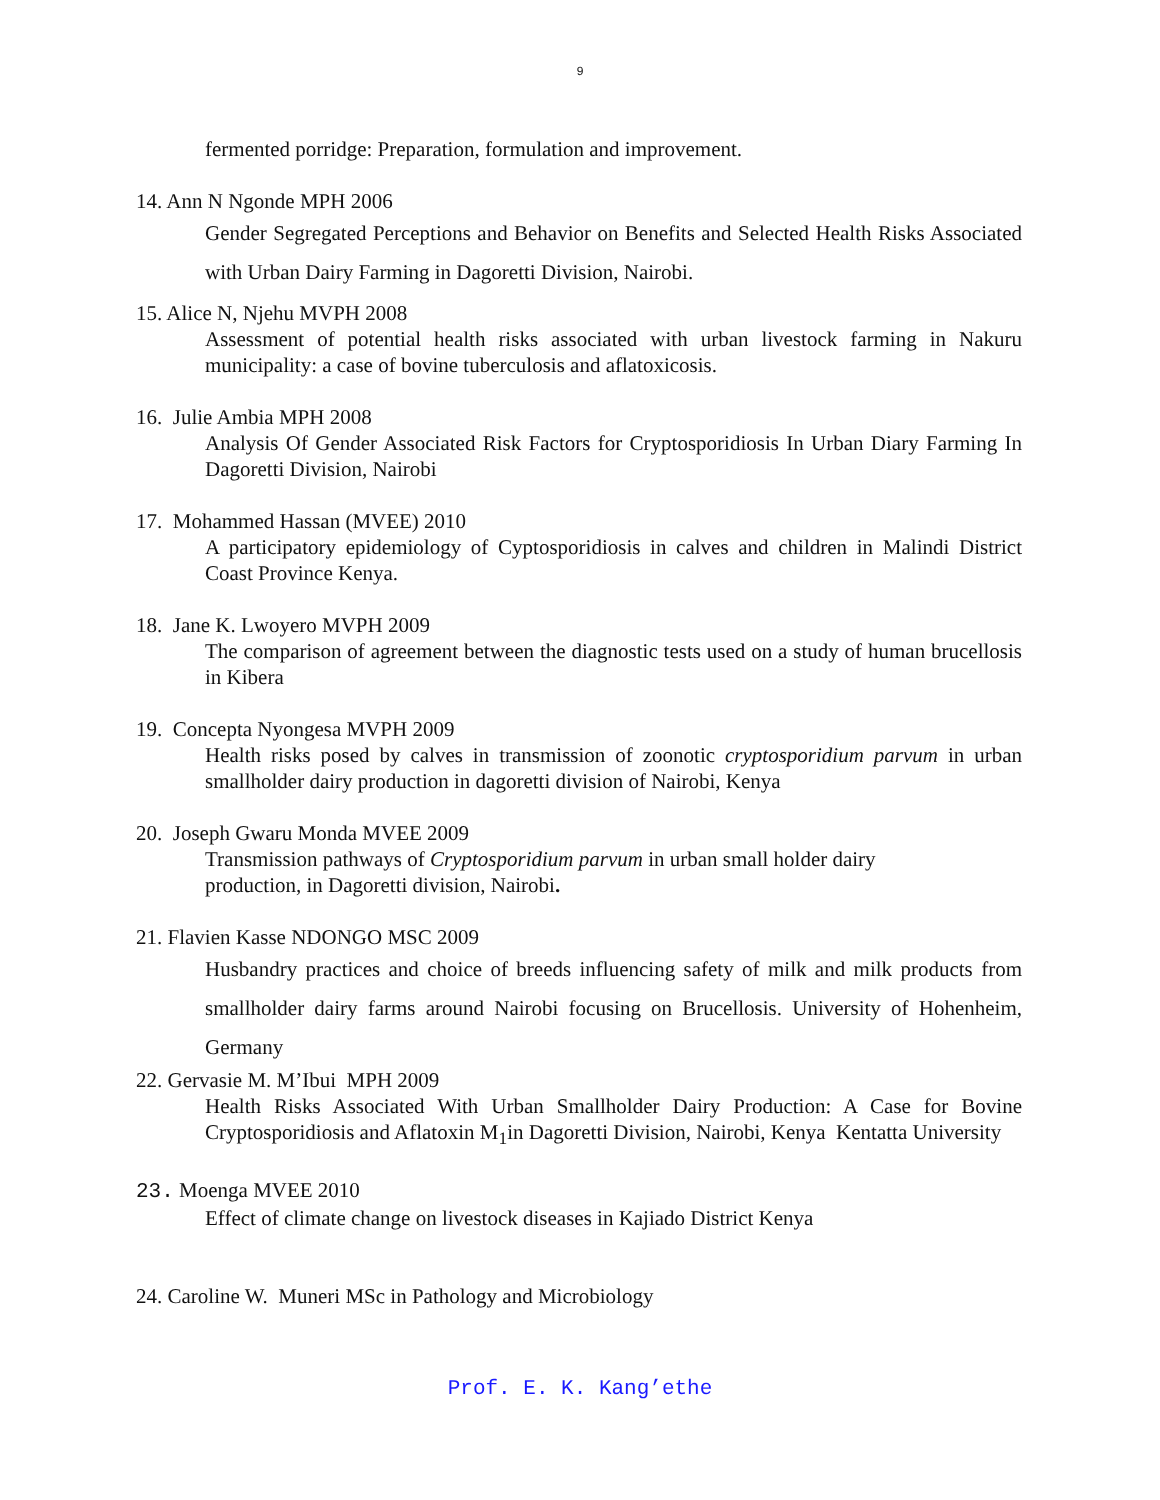9
fermented porridge: Preparation, formulation and improvement.
14. Ann N Ngonde MPH 2006
Gender Segregated Perceptions and Behavior on Benefits and Selected Health Risks Associated with Urban Dairy Farming in Dagoretti Division, Nairobi.
15. Alice N, Njehu MVPH 2008
Assessment of potential health risks associated with urban livestock farming in Nakuru municipality: a case of bovine tuberculosis and aflatoxicosis.
16. Julie Ambia MPH 2008
Analysis Of Gender Associated Risk Factors for Cryptosporidiosis In Urban Diary Farming In Dagoretti Division, Nairobi
17. Mohammed Hassan (MVEE) 2010
A participatory epidemiology of Cyptosporidiosis in calves and children in Malindi District Coast Province Kenya.
18. Jane K. Lwoyero MVPH 2009
The comparison of agreement between the diagnostic tests used on a study of human brucellosis in Kibera
19. Concepta Nyongesa MVPH 2009
Health risks posed by calves in transmission of zoonotic cryptosporidium parvum in urban smallholder dairy production in dagoretti division of Nairobi, Kenya
20. Joseph Gwaru Monda MVEE 2009
Transmission pathways of Cryptosporidium parvum in urban small holder dairy
production, in Dagoretti division, Nairobi.
21. Flavien Kasse NDONGO MSC 2009
Husbandry practices and choice of breeds influencing safety of milk and milk products from smallholder dairy farms around Nairobi focusing on Brucellosis. University of Hohenheim, Germany
22. Gervasie M. M’Ibui MPH 2009
Health Risks Associated With Urban Smallholder Dairy Production: A Case for Bovine Cryptosporidiosis and Aflatoxin M<sub>1</sub>in Dagoretti Division, Nairobi, Kenya Kentatta University
23. Moenga MVEE 2010
Effect of climate change on livestock diseases in Kajiado District Kenya
24. Caroline W. Muneri MSc in Pathology and Microbiology
Prof. E. K. Kang’ethe